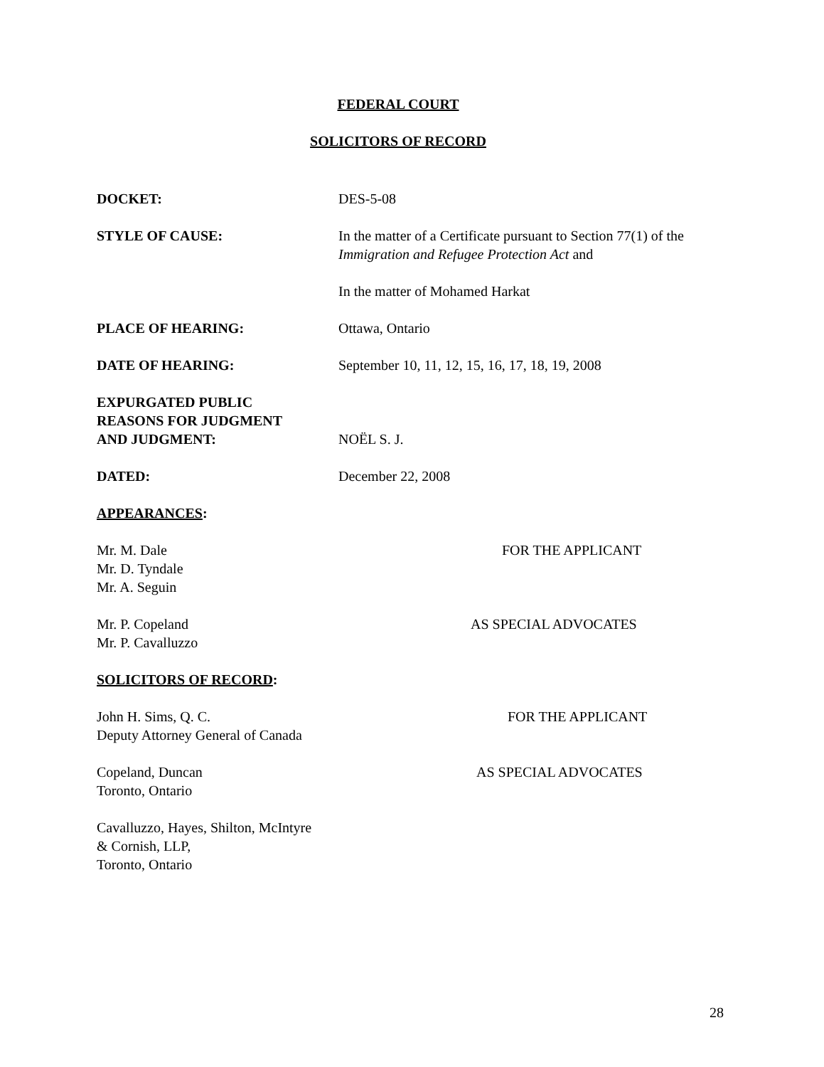FEDERAL COURT
SOLICITORS OF RECORD
DOCKET: DES-5-08
STYLE OF CAUSE: In the matter of a Certificate pursuant to Section 77(1) of the Immigration and Refugee Protection Act and
In the matter of Mohamed Harkat
PLACE OF HEARING: Ottawa, Ontario
DATE OF HEARING: September 10, 11, 12, 15, 16, 17, 18, 19, 2008
EXPURGATED PUBLIC
REASONS FOR JUDGMENT
AND JUDGMENT:
NOËL S. J.
DATED: December 22, 2008
APPEARANCES:
Mr. M. Dale
Mr. D. Tyndale
Mr. A. Seguin
FOR THE APPLICANT
Mr. P. Copeland
Mr. P. Cavalluzzo
AS SPECIAL ADVOCATES
SOLICITORS OF RECORD:
John H. Sims, Q. C.
Deputy Attorney General of Canada
FOR THE APPLICANT
Copeland, Duncan
Toronto, Ontario
AS SPECIAL ADVOCATES
Cavalluzzo, Hayes, Shilton, McIntyre
& Cornish, LLP,
Toronto, Ontario
28